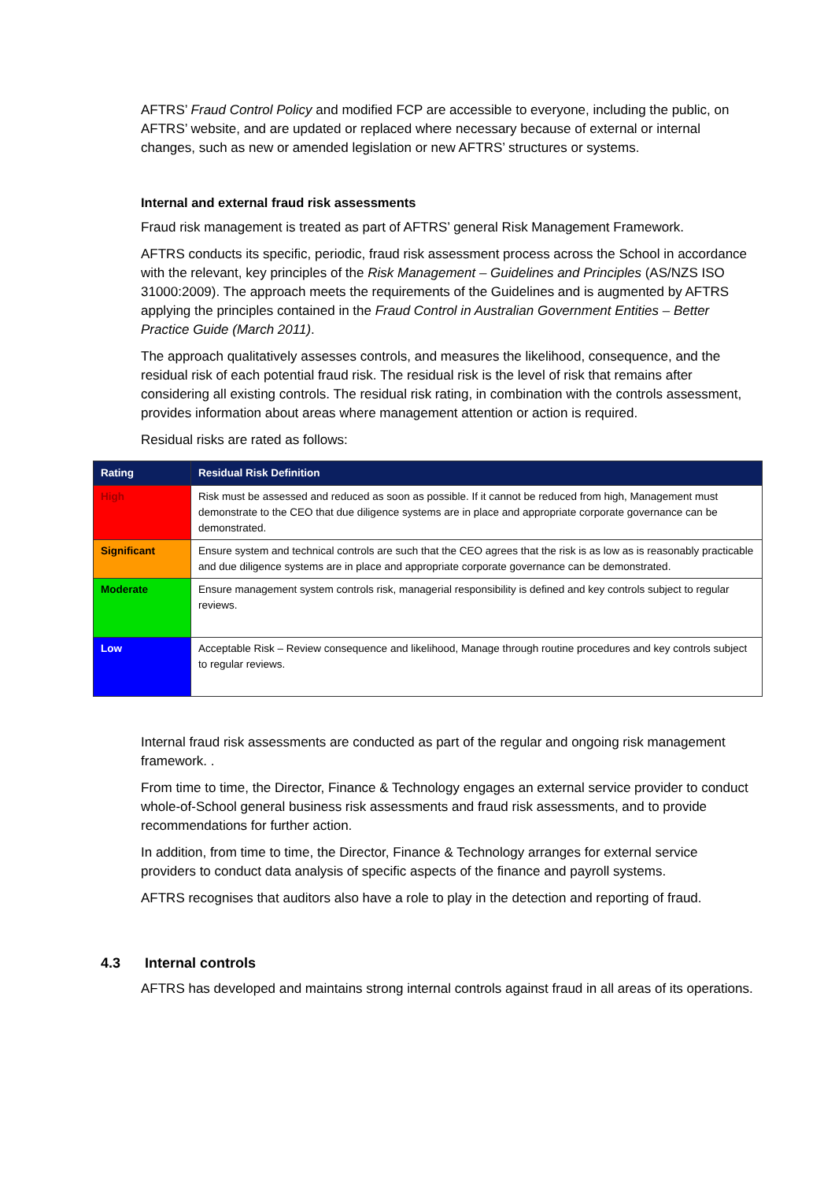AFTRS’ Fraud Control Policy and modified FCP are accessible to everyone, including the public, on AFTRS’ website, and are updated or replaced where necessary because of external or internal changes, such as new or amended legislation or new AFTRS’ structures or systems.
Internal and external fraud risk assessments
Fraud risk management is treated as part of AFTRS’ general Risk Management Framework.
AFTRS conducts its specific, periodic, fraud risk assessment process across the School in accordance with the relevant, key principles of the Risk Management – Guidelines and Principles (AS/NZS ISO 31000:2009). The approach meets the requirements of the Guidelines and is augmented by AFTRS applying the principles contained in the Fraud Control in Australian Government Entities – Better Practice Guide (March 2011).
The approach qualitatively assesses controls, and measures the likelihood, consequence, and the residual risk of each potential fraud risk. The residual risk is the level of risk that remains after considering all existing controls. The residual risk rating, in combination with the controls assessment, provides information about areas where management attention or action is required.
Residual risks are rated as follows:
| Rating | Residual Risk Definition |
| --- | --- |
| High | Risk must be assessed and reduced as soon as possible. If it cannot be reduced from high, Management must demonstrate to the CEO that due diligence systems are in place and appropriate corporate governance can be demonstrated. |
| Significant | Ensure system and technical controls are such that the CEO agrees that the risk is as low as is reasonably practicable and due diligence systems are in place and appropriate corporate governance can be demonstrated. |
| Moderate | Ensure management system controls risk, managerial responsibility is defined and key controls subject to regular reviews. |
| Low | Acceptable Risk – Review consequence and likelihood, Manage through routine procedures and key controls subject to regular reviews. |
Internal fraud risk assessments are conducted as part of the regular and ongoing risk management framework. .
From time to time, the Director, Finance & Technology engages an external service provider to conduct whole-of-School general business risk assessments and fraud risk assessments, and to provide recommendations for further action.
In addition, from time to time, the Director, Finance & Technology arranges for external service providers to conduct data analysis of specific aspects of the finance and payroll systems.
AFTRS recognises that auditors also have a role to play in the detection and reporting of fraud.
4.3 Internal controls
AFTRS has developed and maintains strong internal controls against fraud in all areas of its operations.